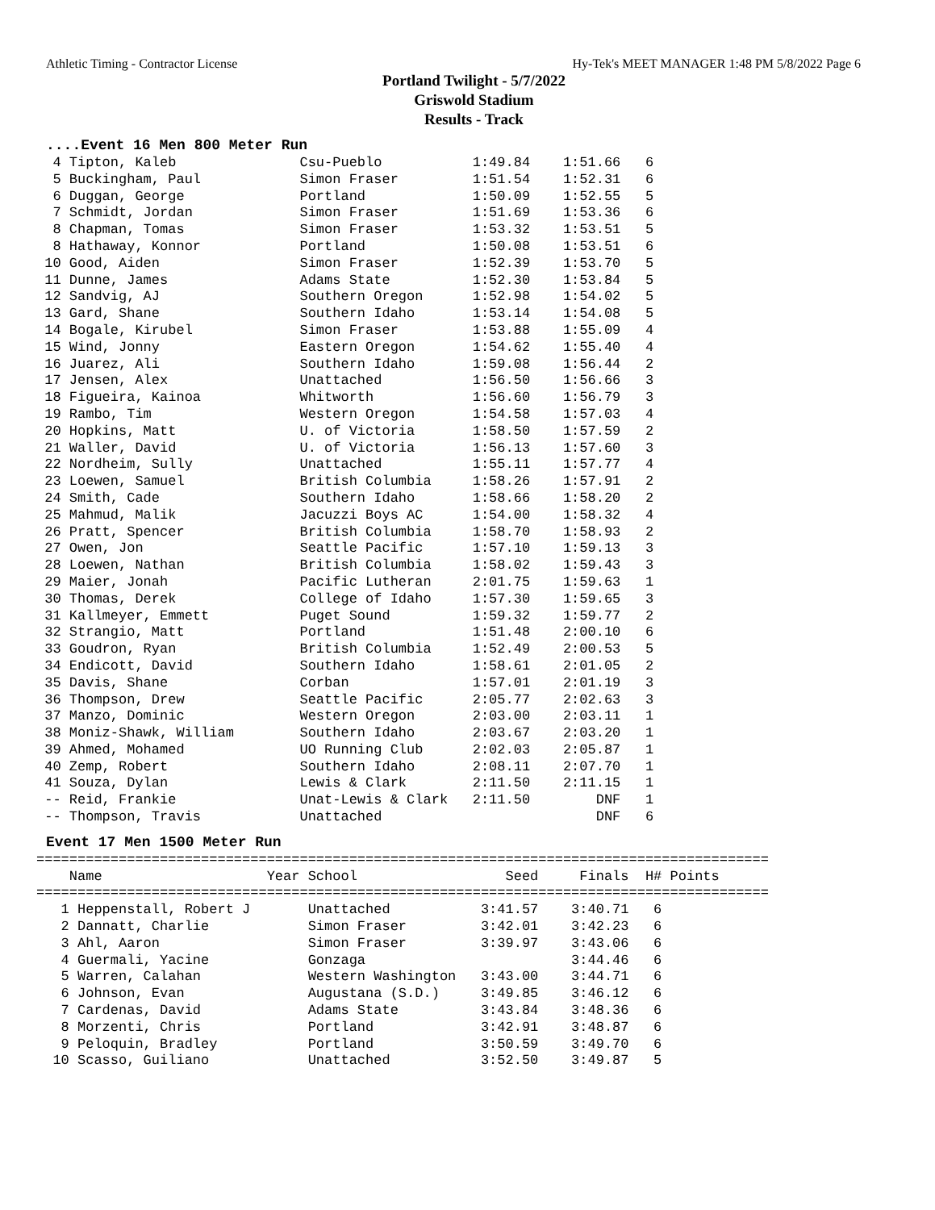Athletic Timing - Contractor License Hy-Tek's MEET MANAGER 1:48 PM 5/8/2022 Page 6
Portland Twilight - 5/7/2022
Griswold Stadium
Results - Track
....Event 16 Men 800 Meter Run
  4 Tipton, Kaleb               Csu-Pueblo           1:49.84    1:51.66   6
  5 Buckingham, Paul            Simon Fraser         1:51.54    1:52.31   6
  6 Duggan, George              Portland             1:50.09    1:52.55   5
  7 Schmidt, Jordan             Simon Fraser         1:51.69    1:53.36   6
  8 Chapman, Tomas              Simon Fraser         1:53.32    1:53.51   5
  8 Hathaway, Konnor            Portland             1:50.08    1:53.51   6
 10 Good, Aiden                 Simon Fraser         1:52.39    1:53.70   5
 11 Dunne, James                Adams State          1:52.30    1:53.84   5
 12 Sandvig, AJ                 Southern Oregon      1:52.98    1:54.02   5
 13 Gard, Shane                 Southern Idaho       1:53.14    1:54.08   5
 14 Bogale, Kirubel             Simon Fraser         1:53.88    1:55.09   4
 15 Wind, Jonny                 Eastern Oregon       1:54.62    1:55.40   4
 16 Juarez, Ali                 Southern Idaho       1:59.08    1:56.44   2
 17 Jensen, Alex                Unattached           1:56.50    1:56.66   3
 18 Figueira, Kainoa            Whitworth            1:56.60    1:56.79   3
 19 Rambo, Tim                  Western Oregon       1:54.58    1:57.03   4
 20 Hopkins, Matt               U. of Victoria       1:58.50    1:57.59   2
 21 Waller, David               U. of Victoria       1:56.13    1:57.60   3
 22 Nordheim, Sully             Unattached           1:55.11    1:57.77   4
 23 Loewen, Samuel              British Columbia     1:58.26    1:57.91   2
 24 Smith, Cade                 Southern Idaho       1:58.66    1:58.20   2
 25 Mahmud, Malik               Jacuzzi Boys AC      1:54.00    1:58.32   4
 26 Pratt, Spencer              British Columbia     1:58.70    1:58.93   2
 27 Owen, Jon                   Seattle Pacific      1:57.10    1:59.13   3
 28 Loewen, Nathan              British Columbia     1:58.02    1:59.43   3
 29 Maier, Jonah                Pacific Lutheran     2:01.75    1:59.63   1
 30 Thomas, Derek               College of Idaho     1:57.30    1:59.65   3
 31 Kallmeyer, Emmett           Puget Sound          1:59.32    1:59.77   2
 32 Strangio, Matt              Portland             1:51.48    2:00.10   6
 33 Goudron, Ryan               British Columbia     1:52.49    2:00.53   5
 34 Endicott, David             Southern Idaho       1:58.61    2:01.05   2
 35 Davis, Shane                Corban               1:57.01    2:01.19   3
 36 Thompson, Drew              Seattle Pacific      2:05.77    2:02.63   3
 37 Manzo, Dominic              Western Oregon       2:03.00    2:03.11   1
 38 Moniz-Shawk, William        Southern Idaho       2:03.67    2:03.20   1
 39 Ahmed, Mohamed              UO Running Club      2:02.03    2:05.87   1
 40 Zemp, Robert                Southern Idaho       2:08.11    2:07.70   1
 41 Souza, Dylan                Lewis & Clark        2:11.50    2:11.15   1
 -- Reid, Frankie               Unat-Lewis & Clark   2:11.50        DNF   1
 -- Thompson, Travis            Unattached                          DNF   6
Event 17 Men 1500 Meter Run
=========================================================================================
    Name                    Year School                  Seed     Finals  H# Points
=========================================================================================
   1 Heppenstall, Robert J       Unattached           3:41.57    3:40.71   6
   2 Dannatt, Charlie            Simon Fraser         3:42.01    3:42.23   6
   3 Ahl, Aaron                  Simon Fraser         3:39.97    3:43.06   6
   4 Guermali, Yacine            Gonzaga                         3:44.46   6
   5 Warren, Calahan             Western Washington   3:43.00    3:44.71   6
   6 Johnson, Evan               Augustana (S.D.)     3:49.85    3:46.12   6
   7 Cardenas, David             Adams State          3:43.84    3:48.36   6
   8 Morzenti, Chris             Portland             3:42.91    3:48.87   6
   9 Peloquin, Bradley           Portland             3:50.59    3:49.70   6
  10 Scasso, Guiliano            Unattached           3:52.50    3:49.87   5